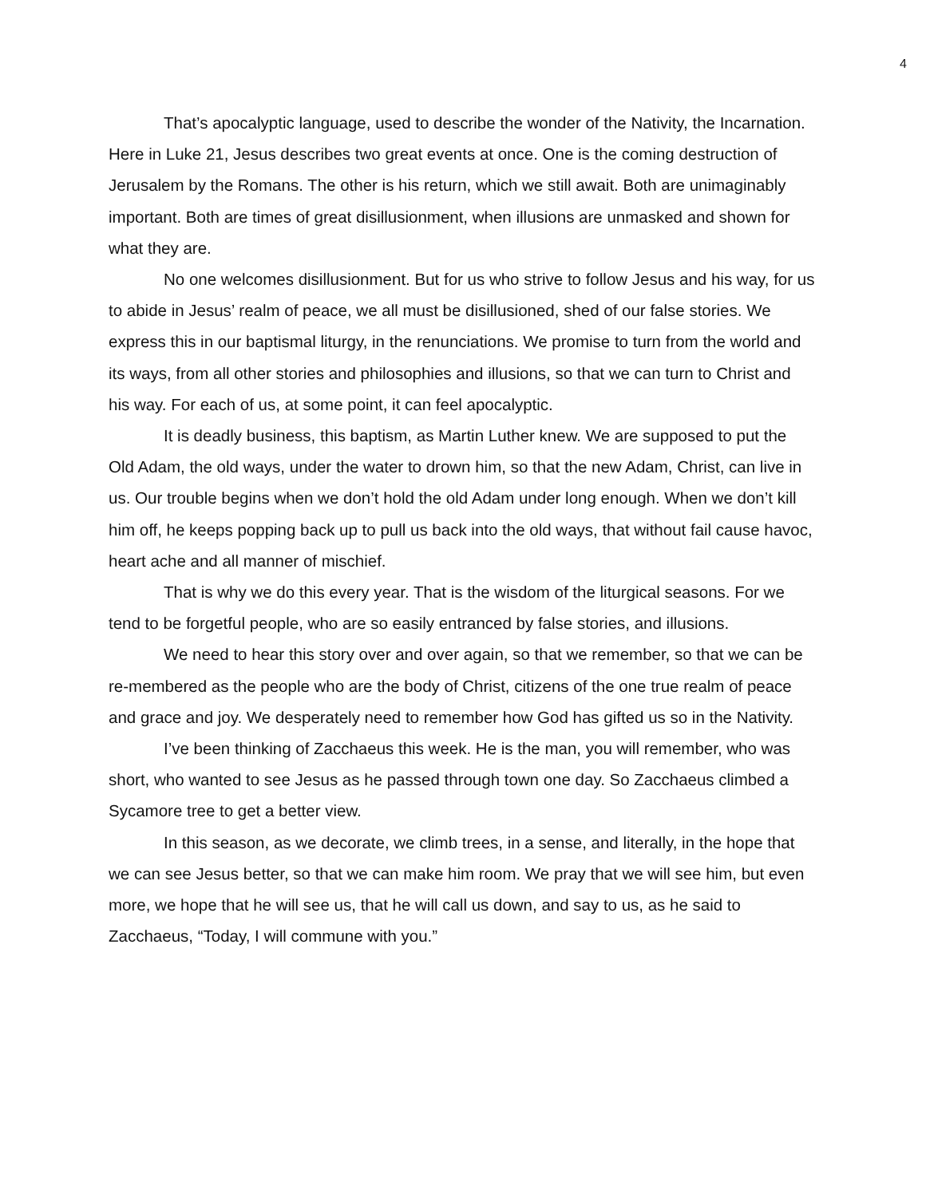4
That’s apocalyptic language, used to describe the wonder of the Nativity, the Incarnation. Here in Luke 21, Jesus describes two great events at once. One is the coming destruction of Jerusalem by the Romans. The other is his return, which we still await. Both are unimaginably important. Both are times of great disillusionment, when illusions are unmasked and shown for what they are.
No one welcomes disillusionment. But for us who strive to follow Jesus and his way, for us to abide in Jesus’ realm of peace, we all must be disillusioned, shed of our false stories. We express this in our baptismal liturgy, in the renunciations. We promise to turn from the world and its ways, from all other stories and philosophies and illusions, so that we can turn to Christ and his way. For each of us, at some point, it can feel apocalyptic.
It is deadly business, this baptism, as Martin Luther knew. We are supposed to put the Old Adam, the old ways, under the water to drown him, so that the new Adam, Christ, can live in us. Our trouble begins when we don’t hold the old Adam under long enough. When we don’t kill him off, he keeps popping back up to pull us back into the old ways, that without fail cause havoc, heart ache and all manner of mischief.
That is why we do this every year. That is the wisdom of the liturgical seasons. For we tend to be forgetful people, who are so easily entranced by false stories, and illusions.
We need to hear this story over and over again, so that we remember, so that we can be re-membered as the people who are the body of Christ, citizens of the one true realm of peace and grace and joy. We desperately need to remember how God has gifted us so in the Nativity.
I’ve been thinking of Zacchaeus this week. He is the man, you will remember, who was short, who wanted to see Jesus as he passed through town one day. So Zacchaeus climbed a Sycamore tree to get a better view.
In this season, as we decorate, we climb trees, in a sense, and literally, in the hope that we can see Jesus better, so that we can make him room. We pray that we will see him, but even more, we hope that he will see us, that he will call us down, and say to us, as he said to Zacchaeus, “Today, I will commune with you.”